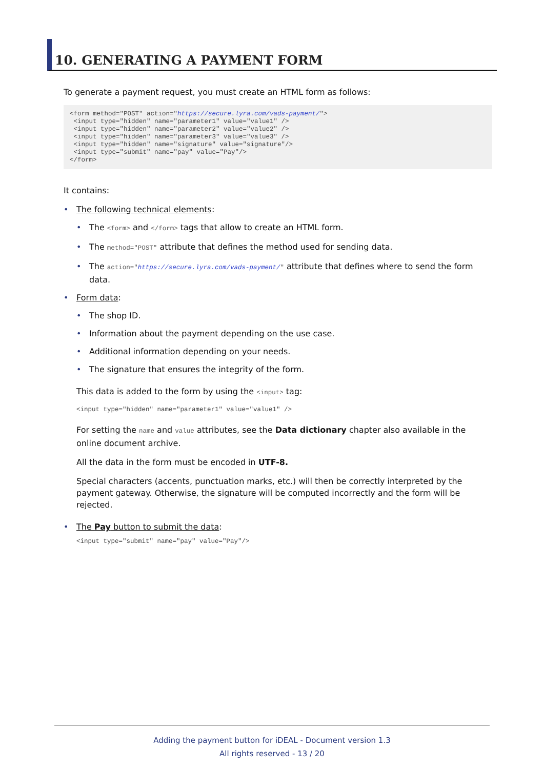10. GENERATING A PAYMENT FORM
To generate a payment request, you must create an HTML form as follows:
<form method="POST" action="https://secure.lyra.com/vads-payment/">
 <input type="hidden" name="parameter1" value="value1" />
 <input type="hidden" name="parameter2" value="value2" />
 <input type="hidden" name="parameter3" value="value3" />
 <input type="hidden" name="signature" value="signature"/>
 <input type="submit" name="pay" value="Pay"/>
</form>
It contains:
The following technical elements:
The <form> and </form> tags that allow to create an HTML form.
The method="POST" attribute that defines the method used for sending data.
The action="https://secure.lyra.com/vads-payment/" attribute that defines where to send the form data.
Form data:
The shop ID.
Information about the payment depending on the use case.
Additional information depending on your needs.
The signature that ensures the integrity of the form.
This data is added to the form by using the <input> tag:
<input type="hidden" name="parameter1" value="value1" />
For setting the name and value attributes, see the Data dictionary chapter also available in the online document archive.
All the data in the form must be encoded in UTF-8.
Special characters (accents, punctuation marks, etc.) will then be correctly interpreted by the payment gateway. Otherwise, the signature will be computed incorrectly and the form will be rejected.
The Pay button to submit the data:
<input type="submit" name="pay" value="Pay"/>
Adding the payment button for iDEAL - Document version 1.3
All rights reserved - 13 / 20